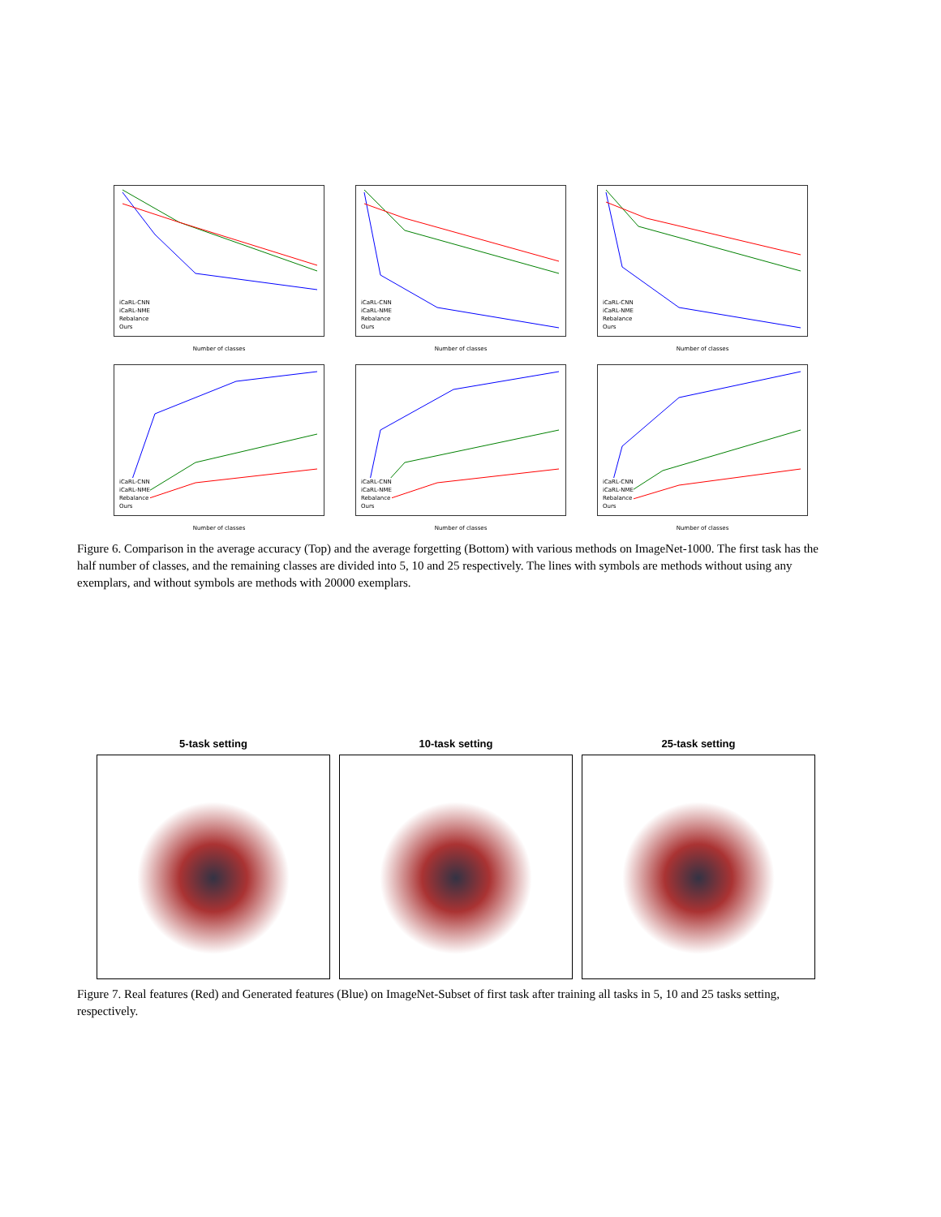iCaRL-CNN
iCaRL-NME
Rebalance
Ours
Number of classes
iCaRL-CNN
iCaRL-NME
Rebalance
Ours
Number of classes
iCaRL-CNN
iCaRL-NME
Rebalance
Ours
Number of classes
iCaRL-CNN
iCaRL-NME
Rebalance
Ours
Number of classes
iCaRL-CNN
iCaRL-NME
Rebalance
Ours
Number of classes
iCaRL-CNN
iCaRL-NME
Rebalance
Ours
Number of classes
Figure 6. Comparison in the average accuracy (Top) and the average forgetting (Bottom) with various methods on ImageNet-1000. The first task has the half number of classes, and the remaining classes are divided into 5, 10 and 25 respectively. The lines with symbols are methods without using any exemplars, and without symbols are methods with 20000 exemplars.
5-task setting 10-task setting 25-task setting
Figure 7. Real features (Red) and Generated features (Blue) on ImageNet-Subset of first task after training all tasks in 5, 10 and 25 tasks setting, respectively.